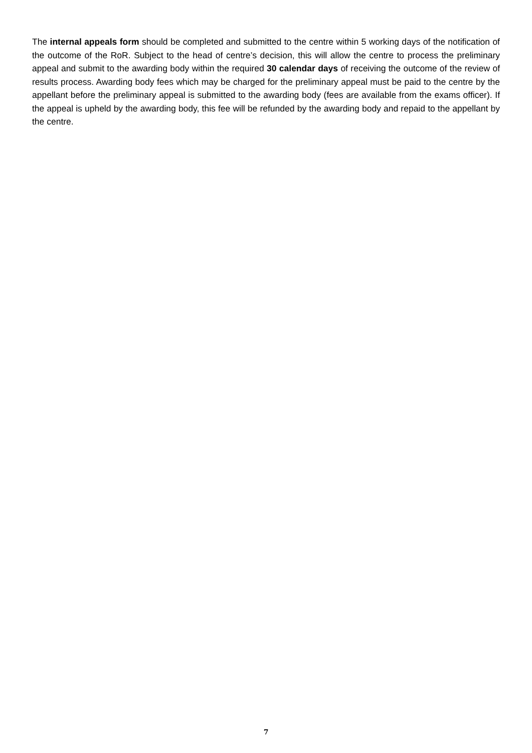The internal appeals form should be completed and submitted to the centre within 5 working days of the notification of the outcome of the RoR. Subject to the head of centre’s decision, this will allow the centre to process the preliminary appeal and submit to the awarding body within the required 30 calendar days of receiving the outcome of the review of results process. Awarding body fees which may be charged for the preliminary appeal must be paid to the centre by the appellant before the preliminary appeal is submitted to the awarding body (fees are available from the exams officer). If the appeal is upheld by the awarding body, this fee will be refunded by the awarding body and repaid to the appellant by the centre.
7